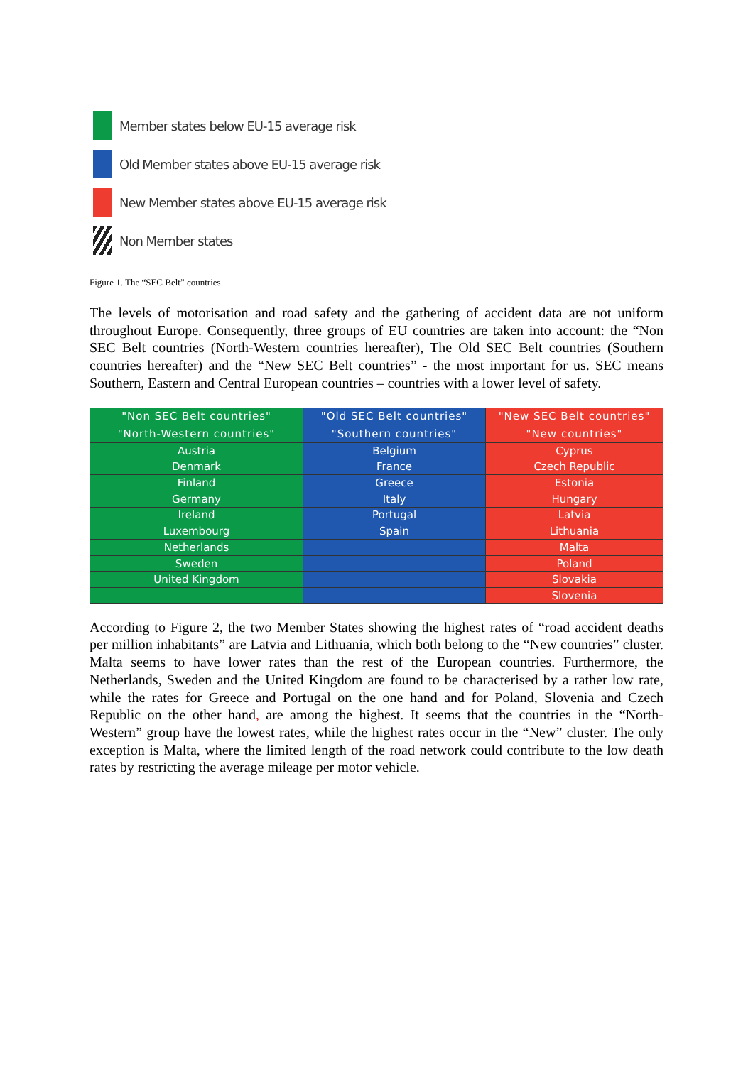Member states below EU-15 average risk
Old Member states above EU-15 average risk
New Member states above EU-15 average risk
Non Member states
Figure 1. The “SEC Belt” countries
The levels of motorisation and road safety and the gathering of accident data are not uniform throughout Europe. Consequently, three groups of EU countries are taken into account: the “Non SEC Belt countries (North-Western countries hereafter), The Old SEC Belt countries (Southern countries hereafter) and the “New SEC Belt countries” - the most important for us. SEC means Southern, Eastern and Central European countries – countries with a lower level of safety.
| "Non SEC Belt countries" | "Old SEC Belt countries" | "New SEC Belt countries" |
| --- | --- | --- |
| "North-Western countries" | "Southern countries" | "New countries" |
| Austria | Belgium | Cyprus |
| Denmark | France | Czech Republic |
| Finland | Greece | Estonia |
| Germany | Italy | Hungary |
| Ireland | Portugal | Latvia |
| Luxembourg | Spain | Lithuania |
| Netherlands | | Malta |
| Sweden | | Poland |
| United Kingdom | | Slovakia |
| | | Slovenia |
According to Figure 2, the two Member States showing the highest rates of “road accident deaths per million inhabitants” are Latvia and Lithuania, which both belong to the “New countries” cluster. Malta seems to have lower rates than the rest of the European countries. Furthermore, the Netherlands, Sweden and the United Kingdom are found to be characterised by a rather low rate, while the rates for Greece and Portugal on the one hand and for Poland, Slovenia and Czech Republic on the other hand, are among the highest. It seems that the countries in the “North-Western” group have the lowest rates, while the highest rates occur in the “New” cluster. The only exception is Malta, where the limited length of the road network could contribute to the low death rates by restricting the average mileage per motor vehicle.